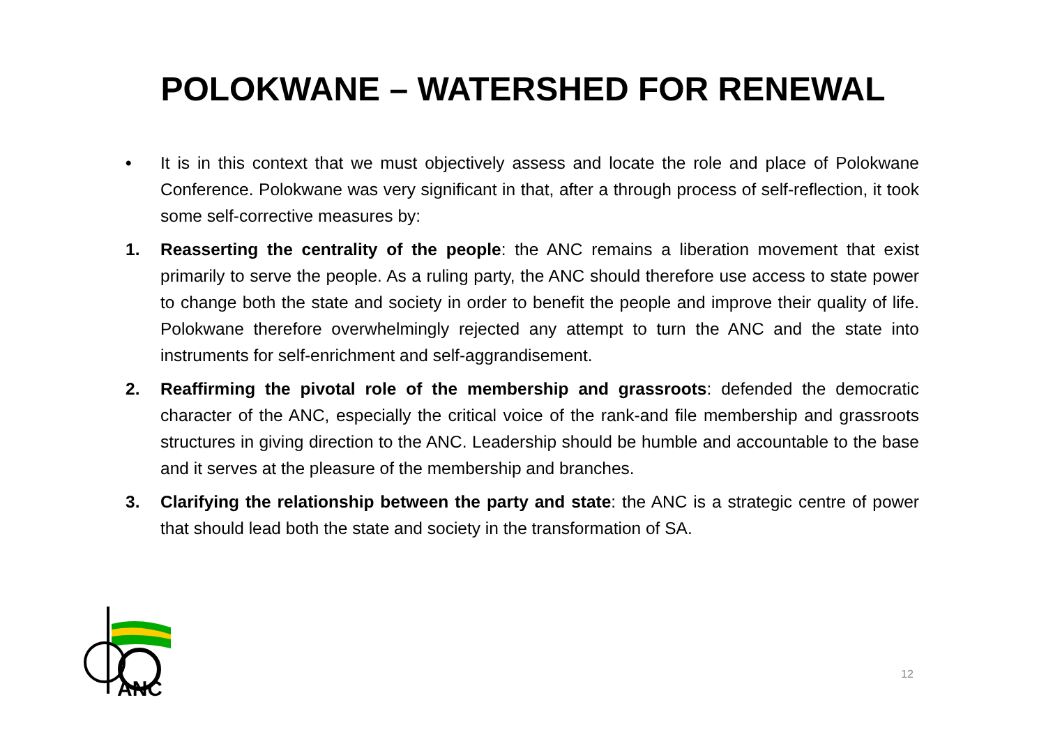POLOKWANE – WATERSHED FOR RENEWAL
• It is in this context that we must objectively assess and locate the role and place of Polokwane Conference. Polokwane was very significant in that, after a through process of self-reflection, it took some self-corrective measures by:
1. Reasserting the centrality of the people: the ANC remains a liberation movement that exist primarily to serve the people. As a ruling party, the ANC should therefore use access to state power to change both the state and society in order to benefit the people and improve their quality of life. Polokwane therefore overwhelmingly rejected any attempt to turn the ANC and the state into instruments for self-enrichment and self-aggrandisement.
2. Reaffirming the pivotal role of the membership and grassroots: defended the democratic character of the ANC, especially the critical voice of the rank-and file membership and grassroots structures in giving direction to the ANC. Leadership should be humble and accountable to the base and it serves at the pleasure of the membership and branches.
3. Clarifying the relationship between the party and state: the ANC is a strategic centre of power that should lead both the state and society in the transformation of SA.
ANC
12